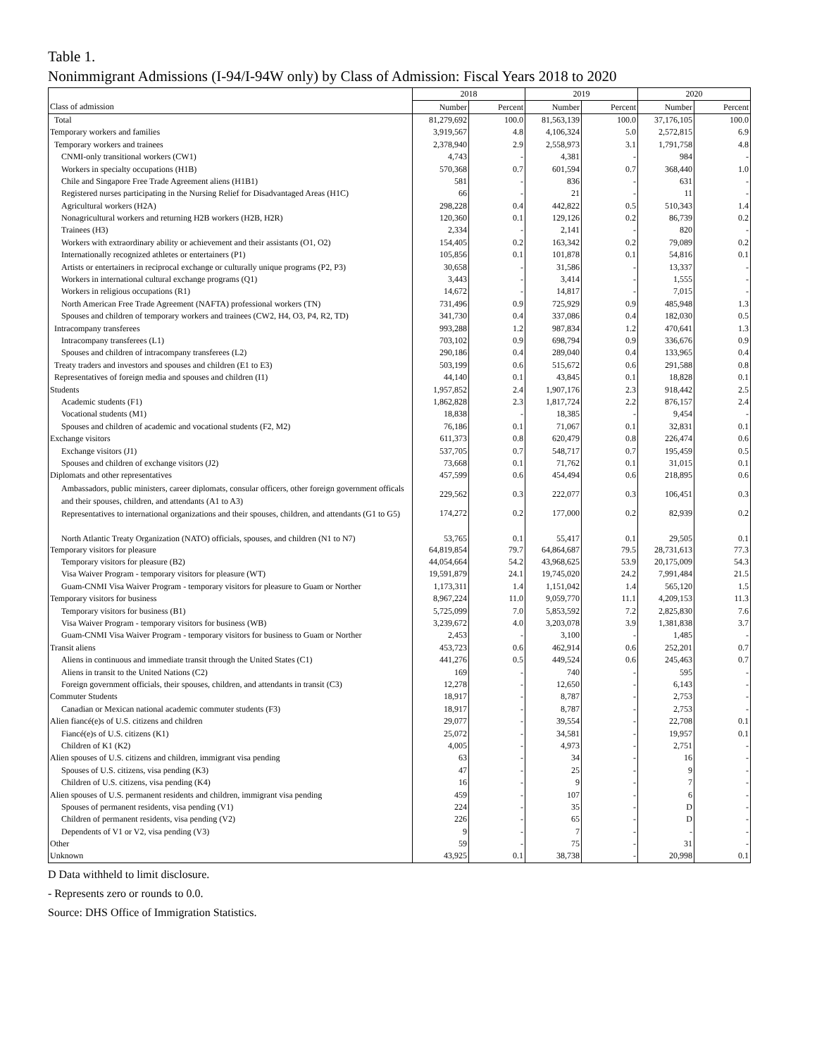Table 1.
Nonimmigrant Admissions (I-94/I-94W only) by Class of Admission: Fiscal Years 2018 to 2020
| | 2018 | | 2019 | | 2020 | |
| --- | --- | --- | --- | --- | --- | --- |
| Class of admission | Number | Percent | Number | Percent | Number | Percent |
| Total | 81,279,692 | 100.0 | 81,563,139 | 100.0 | 37,176,105 | 100.0 |
| Temporary workers and families | 3,919,567 | 4.8 | 4,106,324 | 5.0 | 2,572,815 | 6.9 |
| Temporary workers and trainees | 2,378,940 | 2.9 | 2,558,973 | 3.1 | 1,791,758 | 4.8 |
| CNMI-only transitional workers (CW1) | 4,743 | - | 4,381 | - | 984 | - |
| Workers in specialty occupations (H1B) | 570,368 | 0.7 | 601,594 | 0.7 | 368,440 | 1.0 |
| Chile and Singapore Free Trade Agreement aliens (H1B1) | 581 | - | 836 | - | 631 | - |
| Registered nurses participating in the Nursing Relief for Disadvantaged Areas (H1C) | 66 | - | 21 | - | 11 | - |
| Agricultural workers (H2A) | 298,228 | 0.4 | 442,822 | 0.5 | 510,343 | 1.4 |
| Nonagricultural workers and returning H2B workers (H2B, H2R) | 120,360 | 0.1 | 129,126 | 0.2 | 86,739 | 0.2 |
| Trainees (H3) | 2,334 | - | 2,141 | - | 820 | - |
| Workers with extraordinary ability or achievement and their assistants (O1, O2) | 154,405 | 0.2 | 163,342 | 0.2 | 79,089 | 0.2 |
| Internationally recognized athletes or entertainers (P1) | 105,856 | 0.1 | 101,878 | 0.1 | 54,816 | 0.1 |
| Artists or entertainers in reciprocal exchange or culturally unique programs (P2, P3) | 30,658 | - | 31,586 | - | 13,337 | - |
| Workers in international cultural exchange programs (Q1) | 3,443 | - | 3,414 | - | 1,555 | - |
| Workers in religious occupations (R1) | 14,672 | - | 14,817 | - | 7,015 | - |
| North American Free Trade Agreement (NAFTA) professional workers (TN) | 731,496 | 0.9 | 725,929 | 0.9 | 485,948 | 1.3 |
| Spouses and children of temporary workers and trainees (CW2, H4, O3, P4, R2, TD) | 341,730 | 0.4 | 337,086 | 0.4 | 182,030 | 0.5 |
| Intracompany transferees | 993,288 | 1.2 | 987,834 | 1.2 | 470,641 | 1.3 |
| Intracompany transferees (L1) | 703,102 | 0.9 | 698,794 | 0.9 | 336,676 | 0.9 |
| Spouses and children of intracompany transferees (L2) | 290,186 | 0.4 | 289,040 | 0.4 | 133,965 | 0.4 |
| Treaty traders and investors and spouses and children (E1 to E3) | 503,199 | 0.6 | 515,672 | 0.6 | 291,588 | 0.8 |
| Representatives of foreign media and spouses and children (I1) | 44,140 | 0.1 | 43,845 | 0.1 | 18,828 | 0.1 |
| Students | 1,957,852 | 2.4 | 1,907,176 | 2.3 | 918,442 | 2.5 |
| Academic students (F1) | 1,862,828 | 2.3 | 1,817,724 | 2.2 | 876,157 | 2.4 |
| Vocational students (M1) | 18,838 | - | 18,385 | - | 9,454 | - |
| Spouses and children of academic and vocational students (F2, M2) | 76,186 | 0.1 | 71,067 | 0.1 | 32,831 | 0.1 |
| Exchange visitors | 611,373 | 0.8 | 620,479 | 0.8 | 226,474 | 0.6 |
| Exchange visitors (J1) | 537,705 | 0.7 | 548,717 | 0.7 | 195,459 | 0.5 |
| Spouses and children of exchange visitors (J2) | 73,668 | 0.1 | 71,762 | 0.1 | 31,015 | 0.1 |
| Diplomats and other representatives | 457,599 | 0.6 | 454,494 | 0.6 | 218,895 | 0.6 |
| Ambassadors, public ministers, career diplomats, consular officers, other foreign government officals and their spouses, children, and attendants (A1 to A3) | 229,562 | 0.3 | 222,077 | 0.3 | 106,451 | 0.3 |
| Representatives to international organizations and their spouses, children, and attendants (G1 to G5) | 174,272 | 0.2 | 177,000 | 0.2 | 82,939 | 0.2 |
| North Atlantic Treaty Organization (NATO) officials, spouses, and children (N1 to N7) | 53,765 | 0.1 | 55,417 | 0.1 | 29,505 | 0.1 |
| Temporary visitors for pleasure | 64,819,854 | 79.7 | 64,864,687 | 79.5 | 28,731,613 | 77.3 |
| Temporary visitors for pleasure (B2) | 44,054,664 | 54.2 | 43,968,625 | 53.9 | 20,175,009 | 54.3 |
| Visa Waiver Program - temporary visitors for pleasure (WT) | 19,591,879 | 24.1 | 19,745,020 | 24.2 | 7,991,484 | 21.5 |
| Guam-CNMI Visa Waiver Program - temporary visitors for pleasure to Guam or Norther | 1,173,311 | 1.4 | 1,151,042 | 1.4 | 565,120 | 1.5 |
| Temporary visitors for business | 8,967,224 | 11.0 | 9,059,770 | 11.1 | 4,209,153 | 11.3 |
| Temporary visitors for business (B1) | 5,725,099 | 7.0 | 5,853,592 | 7.2 | 2,825,830 | 7.6 |
| Visa Waiver Program - temporary visitors for business (WB) | 3,239,672 | 4.0 | 3,203,078 | 3.9 | 1,381,838 | 3.7 |
| Guam-CNMI Visa Waiver Program - temporary visitors for business to Guam or Norther | 2,453 | - | 3,100 | - | 1,485 | - |
| Transit aliens | 453,723 | 0.6 | 462,914 | 0.6 | 252,201 | 0.7 |
| Aliens in continuous and immediate transit through the United States (C1) | 441,276 | 0.5 | 449,524 | 0.6 | 245,463 | 0.7 |
| Aliens in transit to the United Nations (C2) | 169 | - | 740 | - | 595 | - |
| Foreign government officials, their spouses, children, and attendants in transit (C3) | 12,278 | - | 12,650 | - | 6,143 | - |
| Commuter Students | 18,917 | - | 8,787 | - | 2,753 | - |
| Canadian or Mexican national academic commuter students (F3) | 18,917 | - | 8,787 | - | 2,753 | - |
| Alien fiancé(e)s of U.S. citizens and children | 29,077 | - | 39,554 | - | 22,708 | 0.1 |
| Fiancé(e)s of U.S. citizens (K1) | 25,072 | - | 34,581 | - | 19,957 | 0.1 |
| Children of K1 (K2) | 4,005 | - | 4,973 | - | 2,751 | - |
| Alien spouses of U.S. citizens and children, immigrant visa pending | 63 | - | 34 | - | 16 | - |
| Spouses of U.S. citizens, visa pending (K3) | 47 | - | 25 | - | 9 | - |
| Children of U.S. citizens, visa pending (K4) | 16 | - | 9 | - | 7 | - |
| Alien spouses of U.S. permanent residents and children, immigrant visa pending | 459 | - | 107 | - | 6 | - |
| Spouses of permanent residents, visa pending (V1) | 224 | - | 35 | - | D | - |
| Children of permanent residents, visa pending (V2) | 226 | - | 65 | - | D | - |
| Dependents of V1 or V2, visa pending (V3) | 9 | - | 7 | - | - | - |
| Other | 59 | - | 75 | - | 31 | - |
| Unknown | 43,925 | 0.1 | 38,738 | - | 20,998 | 0.1 |
D Data withheld to limit disclosure.
- Represents zero or rounds to 0.0.
Source: DHS Office of Immigration Statistics.